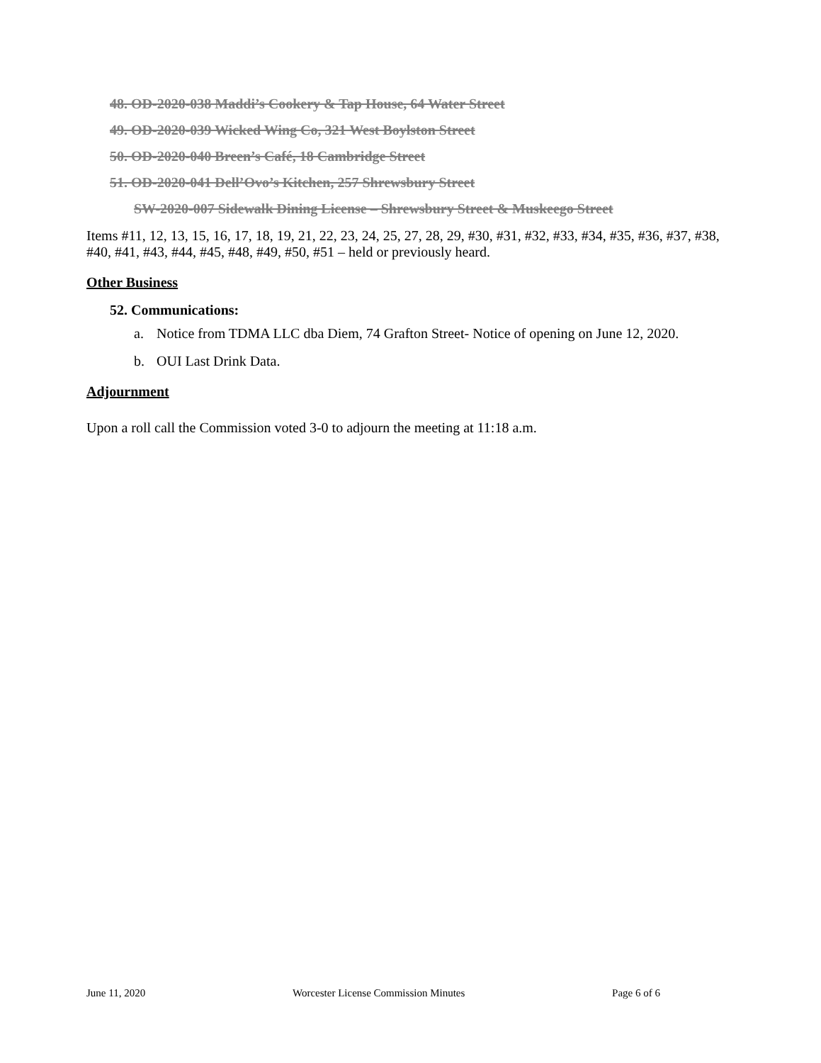48. OD-2020-038 Maddi’s Cookery & Tap House, 64 Water Street
49. OD-2020-039 Wicked Wing Co, 321 West Boylston Street
50. OD-2020-040 Breen’s Café, 18 Cambridge Street
51. OD-2020-041 Dell’Ovo’s Kitchen, 257 Shrewsbury Street
SW-2020-007 Sidewalk Dining License – Shrewsbury Street & Muskeego Street
Items #11, 12, 13, 15, 16, 17, 18, 19, 21, 22, 23, 24, 25, 27, 28, 29, #30, #31, #32, #33, #34, #35, #36, #37, #38, #40, #41, #43, #44, #45, #48, #49, #50, #51 – held or previously heard.
Other Business
52. Communications:
a. Notice from TDMA LLC dba Diem, 74 Grafton Street- Notice of opening on June 12, 2020.
b. OUI Last Drink Data.
Adjournment
Upon a roll call the Commission voted 3-0 to adjourn the meeting at 11:18 a.m.
June 11, 2020 Worcester License Commission Minutes Page 6 of 6